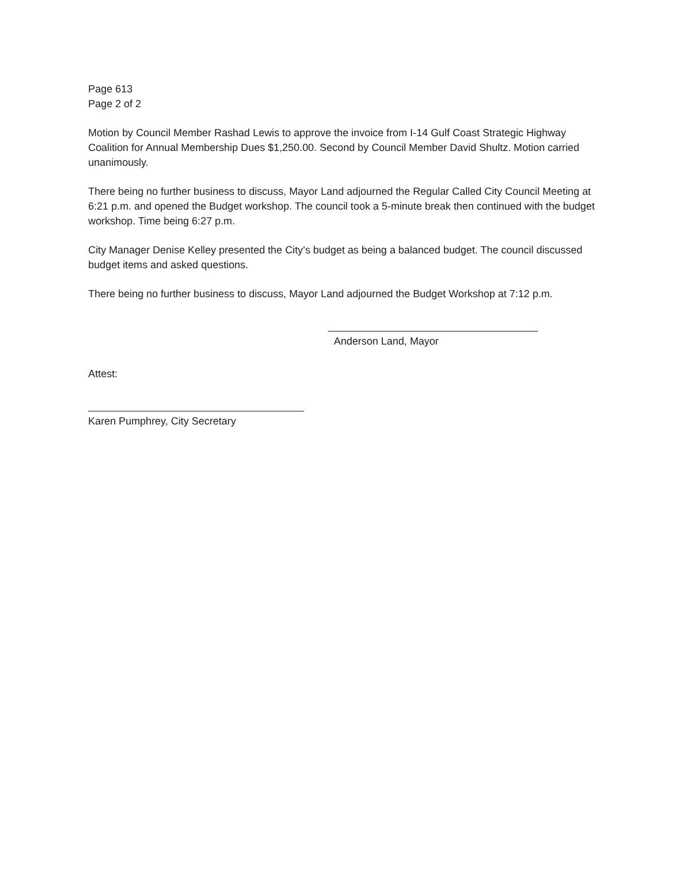Page 613
Page 2 of 2
Motion by Council Member Rashad Lewis to approve the invoice from I-14 Gulf Coast Strategic Highway Coalition for Annual Membership Dues $1,250.00. Second by Council Member David Shultz. Motion carried unanimously.
There being no further business to discuss, Mayor Land adjourned the Regular Called City Council Meeting at 6:21 p.m. and opened the Budget workshop. The council took a 5-minute break then continued with the budget workshop. Time being 6:27 p.m.
City Manager Denise Kelley presented the City’s budget as being a balanced budget. The council discussed budget items and asked questions.
There being no further business to discuss, Mayor Land adjourned the Budget Workshop at 7:12 p.m.
Anderson Land, Mayor
Attest:
Karen Pumphrey, City Secretary